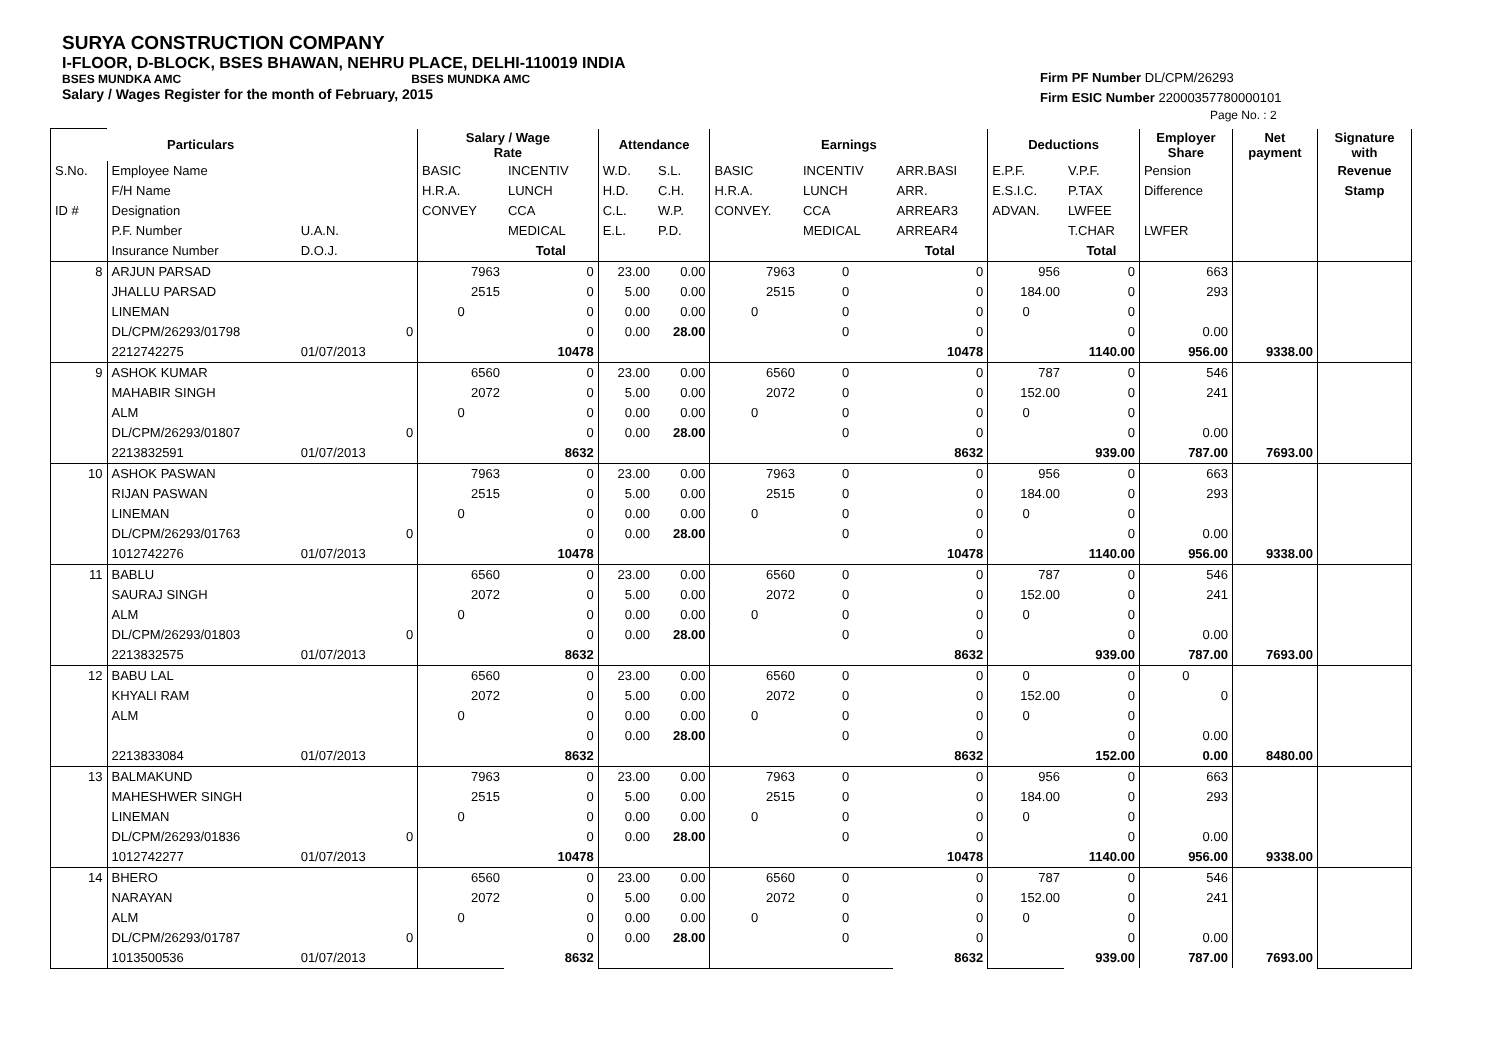SURYA CONSTRUCTION COMPANY
I-FLOOR, D-BLOCK, BSES BHAWAN, NEHRU PLACE, DELHI-110019 INDIA
BSES MUNDKA AMC BSES MUNDKA AMC
Salary / Wages Register for the month of February, 2015
Firm PF Number DL/CPM/26293
Firm ESIC Number 22000357780000101
Page No. : 2
| | Particulars | | | Salary / Wage Rate | | Attendance | | Earnings | | | Deductions | | Employer Share | Net payment | Signature with |
| --- | --- | --- | --- | --- | --- | --- | --- | --- | --- | --- | --- | --- | --- | --- | --- |
| S.No. | Employee Name | | | BASIC | INCENTIV | W.D. | S.L. | BASIC | INCENTIV | ARR.BASI | E.P.F. | V.P.F. | Pension | | Revenue |
| | F/H Name | | | H.R.A. | LUNCH | H.D. | C.H. | H.R.A. | LUNCH | ARR. | E.S.I.C. | P.TAX | Difference | | Stamp |
| ID # | Designation | | | CONVEY | CCA | C.L. | W.P. | CONVEY. | CCA | ARREAR3 | ADVAN. | LWFEE | | | |
| | P.F. Number | U.A.N. | | | MEDICAL | E.L. | P.D. | | MEDICAL | ARREAR4 | | T.CHAR | LWFER | | |
| | Insurance Number | D.O.J. | | | Total | | | | | Total | | Total | | | |
| 8 | ARJUN PARSAD | | | 7963 | 0 | 23.00 | 0.00 | 7963 | 0 | 0 | 956 | 0 | 663 | | |
| | JHALLU PARSAD | | | 2515 | 0 | 5.00 | 0.00 | 2515 | 0 | 0 | 184.00 | 0 | 293 | | |
| | LINEMAN | | | 0 | 0 | 0.00 | 0.00 | 0 | 0 | 0 | 0 | 0 | | | |
| | DL/CPM/26293/01798 | | 0 | | 0 | 0.00 | 28.00 | | 0 | 0 | | 0 | 0.00 | | |
| | 2212742275 | 01/07/2013 | | | 10478 | | | | | 10478 | | 1140.00 | 956.00 | 9338.00 | |
| 9 | ASHOK KUMAR | | | 6560 | 0 | 23.00 | 0.00 | 6560 | 0 | 0 | 787 | 0 | 546 | | |
| | MAHABIR SINGH | | | 2072 | 0 | 5.00 | 0.00 | 2072 | 0 | 0 | 152.00 | 0 | 241 | | |
| | ALM | | | 0 | 0 | 0.00 | 0.00 | 0 | 0 | 0 | 0 | 0 | | | |
| | DL/CPM/26293/01807 | | 0 | | 0 | 0.00 | 28.00 | | 0 | 0 | | 0 | 0.00 | | |
| | 2213832591 | 01/07/2013 | | | 8632 | | | | | 8632 | | 939.00 | 787.00 | 7693.00 | |
| 10 | ASHOK PASWAN | | | 7963 | 0 | 23.00 | 0.00 | 7963 | 0 | 0 | 956 | 0 | 663 | | |
| | RIJAN PASWAN | | | 2515 | 0 | 5.00 | 0.00 | 2515 | 0 | 0 | 184.00 | 0 | 293 | | |
| | LINEMAN | | | 0 | 0 | 0.00 | 0.00 | 0 | 0 | 0 | 0 | 0 | | | |
| | DL/CPM/26293/01763 | | 0 | | 0 | 0.00 | 28.00 | | 0 | 0 | | 0 | 0.00 | | |
| | 1012742276 | 01/07/2013 | | | 10478 | | | | | 10478 | | 1140.00 | 956.00 | 9338.00 | |
| 11 | BABLU | | | 6560 | 0 | 23.00 | 0.00 | 6560 | 0 | 0 | 787 | 0 | 546 | | |
| | SAURAJ SINGH | | | 2072 | 0 | 5.00 | 0.00 | 2072 | 0 | 0 | 152.00 | 0 | 241 | | |
| | ALM | | | 0 | 0 | 0.00 | 0.00 | 0 | 0 | 0 | 0 | 0 | | | |
| | DL/CPM/26293/01803 | | 0 | | 0 | 0.00 | 28.00 | | 0 | 0 | | 0 | 0.00 | | |
| | 2213832575 | 01/07/2013 | | | 8632 | | | | | 8632 | | 939.00 | 787.00 | 7693.00 | |
| 12 | BABU LAL | | | 6560 | 0 | 23.00 | 0.00 | 6560 | 0 | 0 | 0 | 0 | 0 | | |
| | KHYALI RAM | | | 2072 | 0 | 5.00 | 0.00 | 2072 | 0 | 0 | 152.00 | 0 | 0 | | |
| | ALM | | | 0 | 0 | 0.00 | 0.00 | 0 | 0 | 0 | 0 | 0 | | | |
| | | | | | 0 | 0.00 | 28.00 | | 0 | 0 | | 0 | 0.00 | | |
| | 2213833084 | 01/07/2013 | | | 8632 | | | | | 8632 | | 152.00 | 0.00 | 8480.00 | |
| 13 | BALMAKUND | | | 7963 | 0 | 23.00 | 0.00 | 7963 | 0 | 0 | 956 | 0 | 663 | | |
| | MAHESHWER SINGH | | | 2515 | 0 | 5.00 | 0.00 | 2515 | 0 | 0 | 184.00 | 0 | 293 | | |
| | LINEMAN | | | 0 | 0 | 0.00 | 0.00 | 0 | 0 | 0 | 0 | 0 | | | |
| | DL/CPM/26293/01836 | | 0 | | 0 | 0.00 | 28.00 | | 0 | 0 | | 0 | 0.00 | | |
| | 1012742277 | 01/07/2013 | | | 10478 | | | | | 10478 | | 1140.00 | 956.00 | 9338.00 | |
| 14 | BHERO | | | 6560 | 0 | 23.00 | 0.00 | 6560 | 0 | 0 | 787 | 0 | 546 | | |
| | NARAYAN | | | 2072 | 0 | 5.00 | 0.00 | 2072 | 0 | 0 | 152.00 | 0 | 241 | | |
| | ALM | | | 0 | 0 | 0.00 | 0.00 | 0 | 0 | 0 | 0 | 0 | | | |
| | DL/CPM/26293/01787 | | 0 | | 0 | 0.00 | 28.00 | | 0 | 0 | | 0 | 0.00 | | |
| | 1013500536 | 01/07/2013 | | | 8632 | | | | | 8632 | | 939.00 | 787.00 | 7693.00 | |